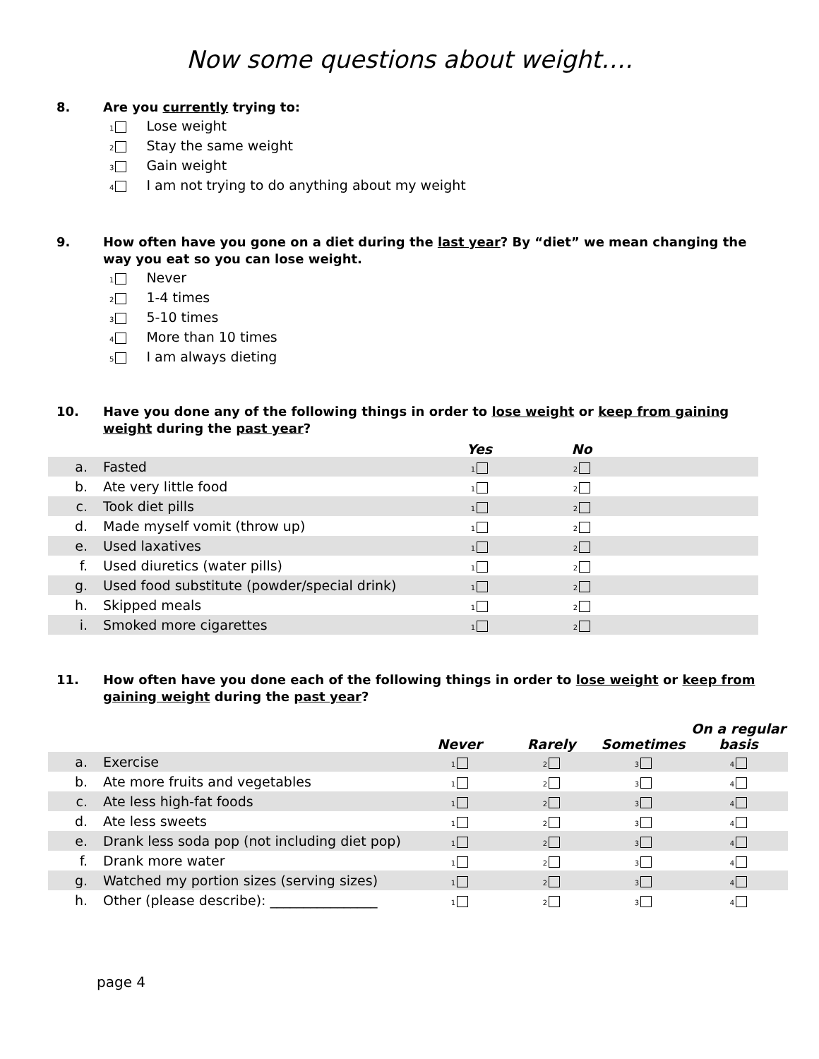Now some questions about weight….
8. Are you currently trying to:
1 Lose weight
2 Stay the same weight
3 Gain weight
4 I am not trying to do anything about my weight
9. How often have you gone on a diet during the last year? By “diet” we mean changing the way you eat so you can lose weight.
1 Never
2 1-4 times
3 5-10 times
4 More than 10 times
5 I am always dieting
10. Have you done any of the following things in order to lose weight or keep from gaining weight during the past year?
| | | Yes | No | |
| --- | --- | --- | --- | --- |
| a. | Fasted | 1 | 2 | |
| b. | Ate very little food | 1 | 2 | |
| c. | Took diet pills | 1 | 2 | |
| d. | Made myself vomit (throw up) | 1 | 2 | |
| e. | Used laxatives | 1 | 2 | |
| f. | Used diuretics (water pills) | 1 | 2 | |
| g. | Used food substitute (powder/special drink) | 1 | 2 | |
| h. | Skipped meals | 1 | 2 | |
| i. | Smoked more cigarettes | 1 | 2 | |
11. How often have you done each of the following things in order to lose weight or keep from gaining weight during the past year?
| | | Never | Rarely | Sometimes | On a regular basis |
| --- | --- | --- | --- | --- | --- |
| a. | Exercise | 1 | 2 | 3 | 4 |
| b. | Ate more fruits and vegetables | 1 | 2 | 3 | 4 |
| c. | Ate less high-fat foods | 1 | 2 | 3 | 4 |
| d. | Ate less sweets | 1 | 2 | 3 | 4 |
| e. | Drank less soda pop (not including diet pop) | 1 | 2 | 3 | 4 |
| f. | Drank more water | 1 | 2 | 3 | 4 |
| g. | Watched my portion sizes (serving sizes) | 1 | 2 | 3 | 4 |
| h. | Other (please describe): ________________ | 1 | 2 | 3 | 4 |
page 4